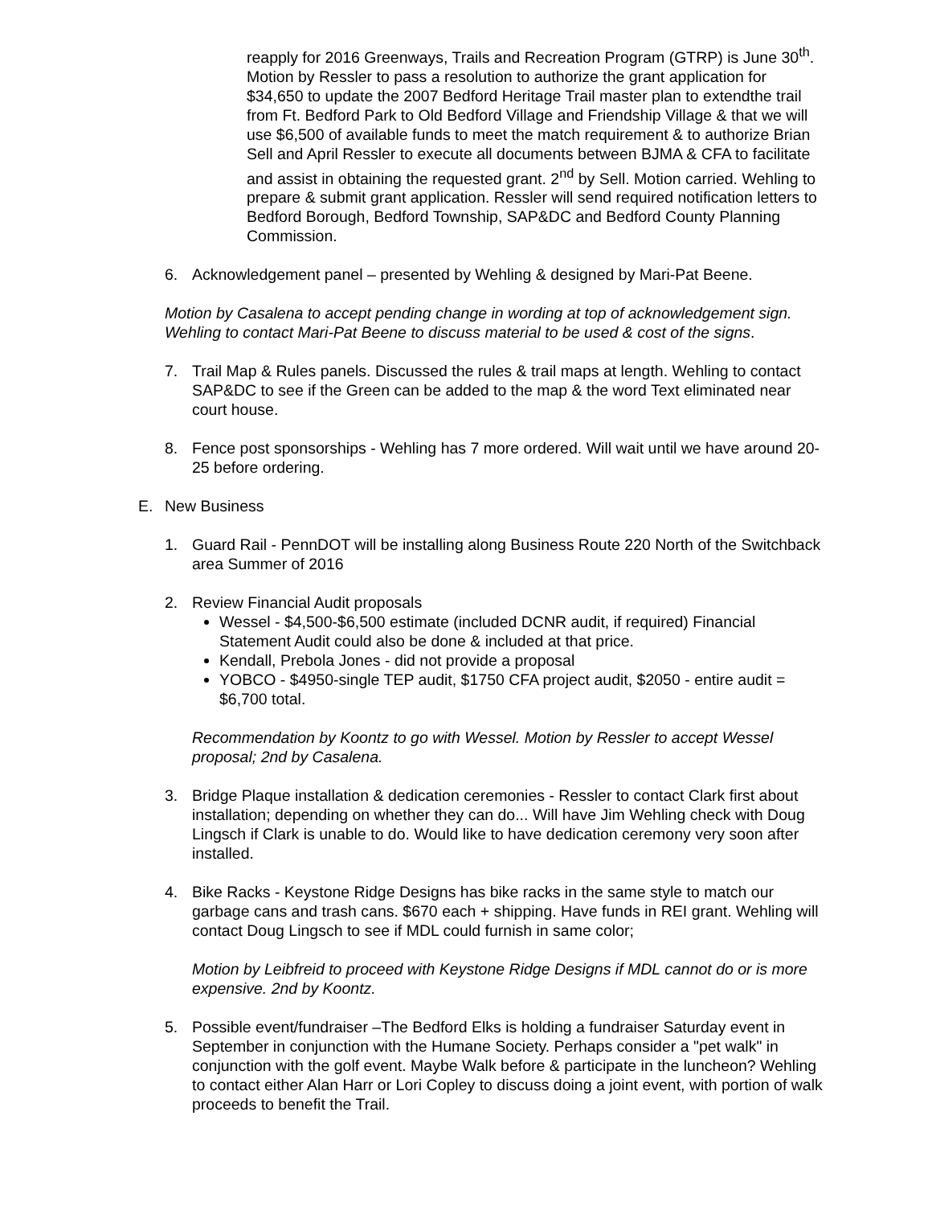reapply for 2016 Greenways, Trails and Recreation Program (GTRP) is June 30<sup>th</sup>. Motion by Ressler to pass a resolution to authorize the grant application for $34,650 to update the 2007 Bedford Heritage Trail master plan to extendthe trail from Ft. Bedford Park to Old Bedford Village and Friendship Village & that we will use $6,500 of available funds to meet the match requirement & to authorize Brian Sell and April Ressler to execute all documents between BJMA & CFA to facilitate and assist in obtaining the requested grant. 2<sup>nd</sup> by Sell. Motion carried. Wehling to prepare & submit grant application. Ressler will send required notification letters to Bedford Borough, Bedford Township, SAP&DC and Bedford County Planning Commission.
6. Acknowledgement panel – presented by Wehling & designed by Mari-Pat Beene.
Motion by Casalena to accept pending change in wording at top of acknowledgement sign. Wehling to contact Mari-Pat Beene to discuss material to be used & cost of the signs.
7. Trail Map & Rules panels. Discussed the rules & trail maps at length. Wehling to contact SAP&DC to see if the Green can be added to the map & the word Text eliminated near court house.
8. Fence post sponsorships - Wehling has 7 more ordered. Will wait until we have around 20-25 before ordering.
E. New Business
1. Guard Rail - PennDOT will be installing along Business Route 220 North of the Switchback area Summer of 2016
2. Review Financial Audit proposals
Wessel - $4,500-$6,500 estimate (included DCNR audit, if required) Financial Statement Audit could also be done & included at that price.
Kendall, Prebola Jones - did not provide a proposal
YOBCO - $4950-single TEP audit, $1750 CFA project audit, $2050 - entire audit = $6,700 total.
Recommendation by Koontz to go with Wessel. Motion by Ressler to accept Wessel proposal; 2nd by Casalena.
3. Bridge Plaque installation & dedication ceremonies - Ressler to contact Clark first about installation; depending on whether they can do... Will have Jim Wehling check with Doug Lingsch if Clark is unable to do. Would like to have dedication ceremony very soon after installed.
4. Bike Racks - Keystone Ridge Designs has bike racks in the same style to match our garbage cans and trash cans. $670 each + shipping. Have funds in REI grant. Wehling will contact Doug Lingsch to see if MDL could furnish in same color;
Motion by Leibfreid to proceed with Keystone Ridge Designs if MDL cannot do or is more expensive. 2nd by Koontz.
5. Possible event/fundraiser –The Bedford Elks is holding a fundraiser Saturday event in September in conjunction with the Humane Society. Perhaps consider a "pet walk" in conjunction with the golf event. Maybe Walk before & participate in the luncheon? Wehling to contact either Alan Harr or Lori Copley to discuss doing a joint event, with portion of walk proceeds to benefit the Trail.